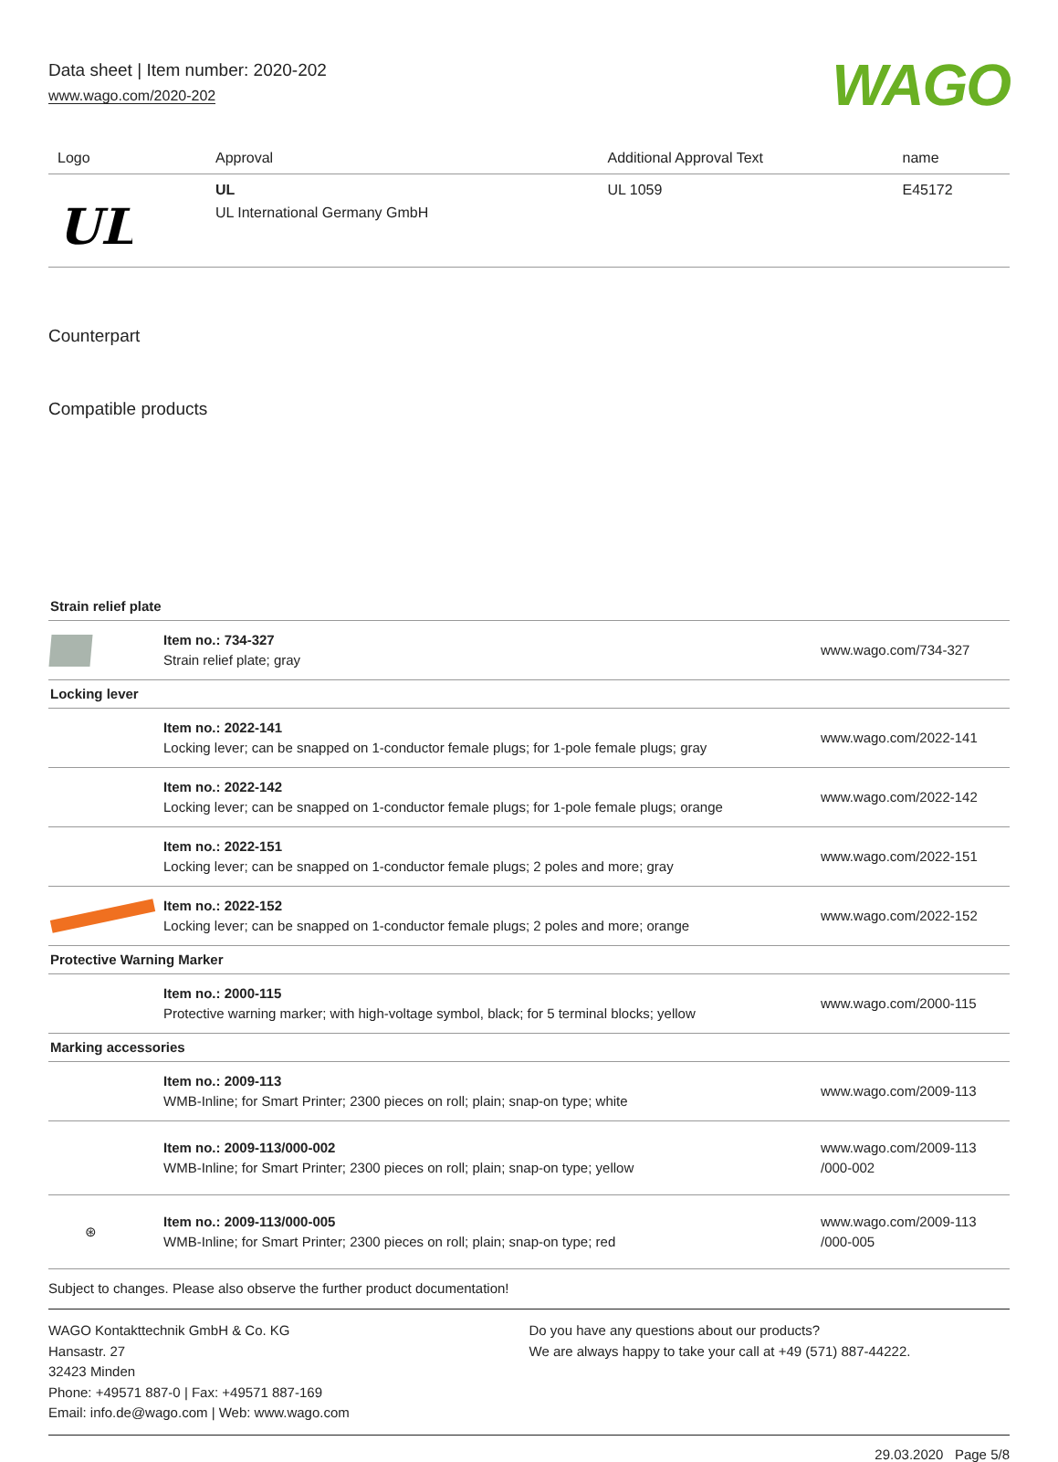Data sheet | Item number: 2020-202
www.wago.com/2020-202
WAGO
| Logo | Approval | Additional Approval Text | name |
| --- | --- | --- | --- |
| UL | UL UL International Germany GmbH | UL 1059 | E45172 |
Counterpart
Compatible products
| Strain relief plate | | |
| | Item no.: 734-327 Strain relief plate; gray | www.wago.com/734-327 |
| Locking lever | | |
| | Item no.: 2022-141 Locking lever; can be snapped on 1-conductor female plugs; for 1-pole female plugs; gray | www.wago.com/2022-141 |
| | Item no.: 2022-142 Locking lever; can be snapped on 1-conductor female plugs; for 1-pole female plugs; orange | www.wago.com/2022-142 |
| | Item no.: 2022-151 Locking lever; can be snapped on 1-conductor female plugs; 2 poles and more; gray | www.wago.com/2022-151 |
| | Item no.: 2022-152 Locking lever; can be snapped on 1-conductor female plugs; 2 poles and more; orange | www.wago.com/2022-152 |
| Protective Warning Marker | | |
| | Item no.: 2000-115 Protective warning marker; with high-voltage symbol, black; for 5 terminal blocks; yellow | www.wago.com/2000-115 |
| Marking accessories | | |
| | Item no.: 2009-113 WMB-Inline; for Smart Printer; 2300 pieces on roll; plain; snap-on type; white | www.wago.com/2009-113 |
| | Item no.: 2009-113/000-002 WMB-Inline; for Smart Printer; 2300 pieces on roll; plain; snap-on type; yellow | www.wago.com/2009-113 /000-002 |
| ⊛ | Item no.: 2009-113/000-005 WMB-Inline; for Smart Printer; 2300 pieces on roll; plain; snap-on type; red | www.wago.com/2009-113 /000-005 |
Subject to changes. Please also observe the further product documentation!
WAGO Kontakttechnik GmbH & Co. KG
Hansastr. 27
32423 Minden
Phone: +49571 887-0 | Fax: +49571 887-169
Email: info.de@wago.com | Web: www.wago.com
Do you have any questions about our products?
We are always happy to take your call at +49 (571) 887-44222.
29.03.2020 Page 5/8